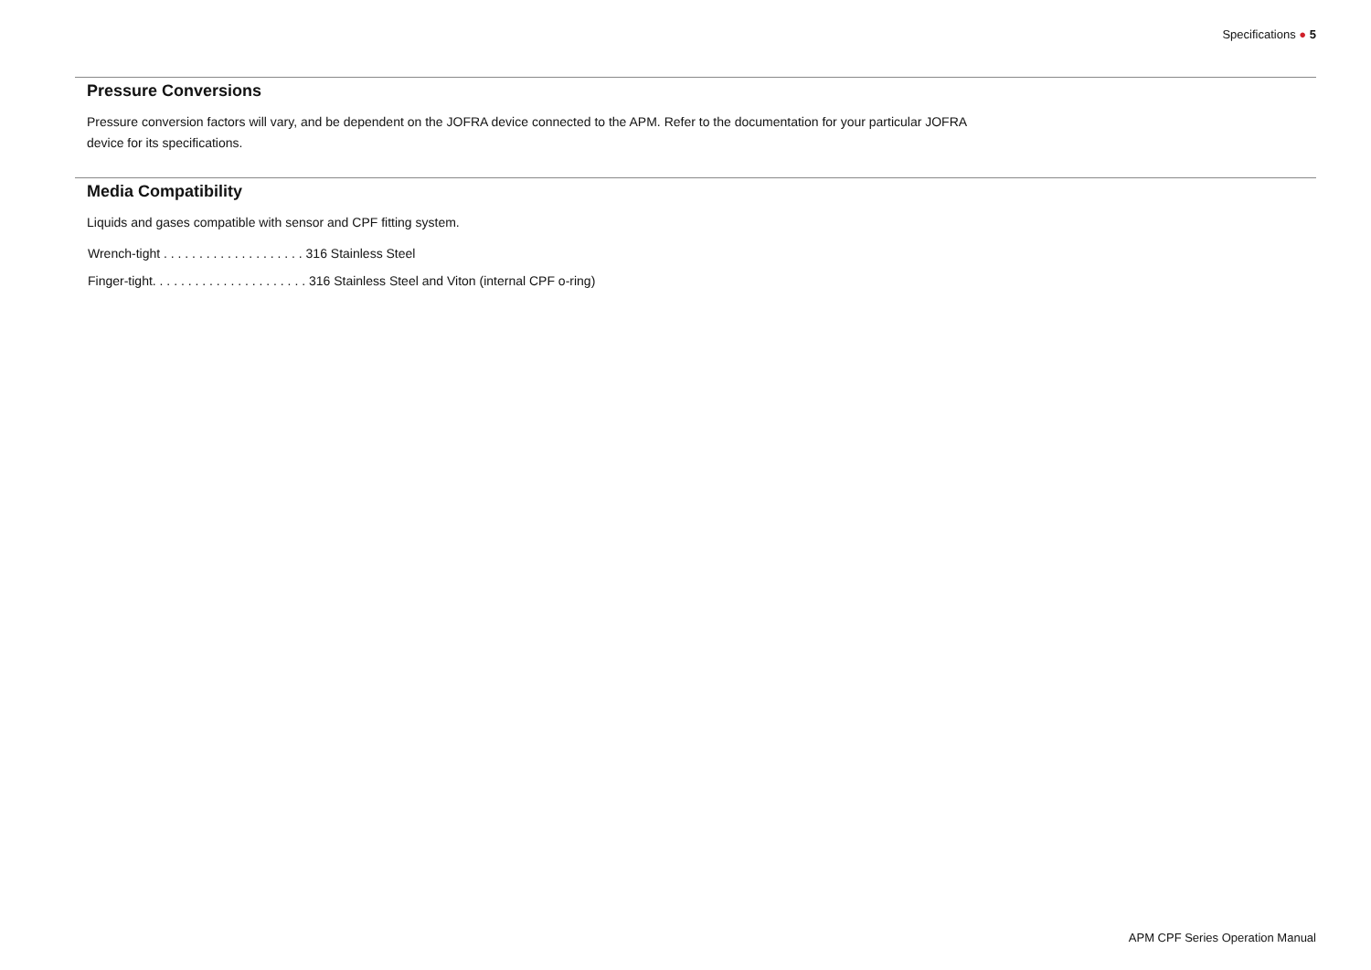Specifications ● 5
Pressure Conversions
Pressure conversion factors will vary, and be dependent on the JOFRA device connected to the APM. Refer to the documentation for your particular JOFRA device for its specifications.
Media Compatibility
Liquids and gases compatible with sensor and CPF fitting system.
Wrench-tight . . . . . . . . . . . . . . . . . . . . 316 Stainless Steel
Finger-tight. . . . . . . . . . . . . . . . . . . . . . 316 Stainless Steel and Viton (internal CPF o-ring)
APM CPF Series Operation Manual